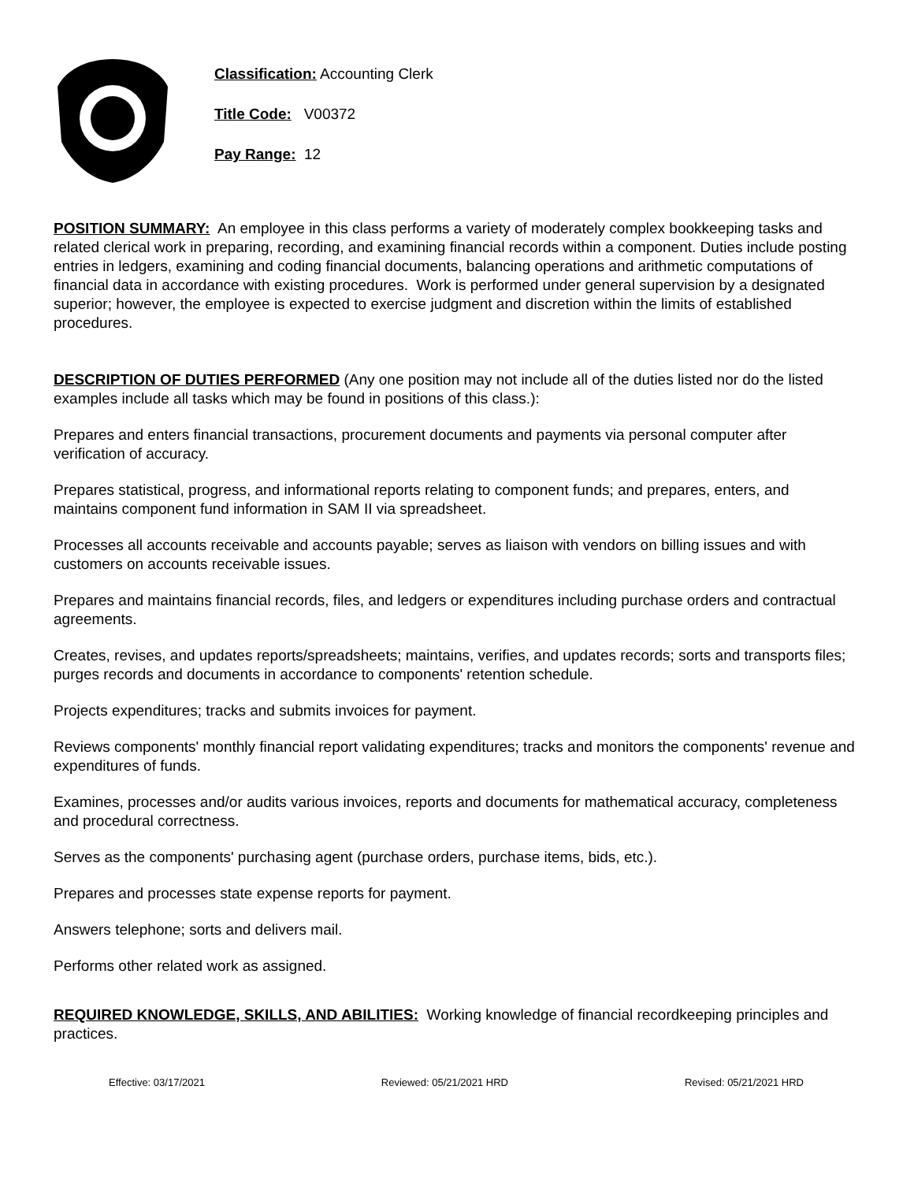Classification: Accounting Clerk
Title Code: V00372
Pay Range: 12
POSITION SUMMARY: An employee in this class performs a variety of moderately complex bookkeeping tasks and related clerical work in preparing, recording, and examining financial records within a component. Duties include posting entries in ledgers, examining and coding financial documents, balancing operations and arithmetic computations of financial data in accordance with existing procedures. Work is performed under general supervision by a designated superior; however, the employee is expected to exercise judgment and discretion within the limits of established procedures.
DESCRIPTION OF DUTIES PERFORMED (Any one position may not include all of the duties listed nor do the listed examples include all tasks which may be found in positions of this class.):
Prepares and enters financial transactions, procurement documents and payments via personal computer after verification of accuracy.
Prepares statistical, progress, and informational reports relating to component funds; and prepares, enters, and maintains component fund information in SAM II via spreadsheet.
Processes all accounts receivable and accounts payable; serves as liaison with vendors on billing issues and with customers on accounts receivable issues.
Prepares and maintains financial records, files, and ledgers or expenditures including purchase orders and contractual agreements.
Creates, revises, and updates reports/spreadsheets; maintains, verifies, and updates records; sorts and transports files; purges records and documents in accordance to components' retention schedule.
Projects expenditures; tracks and submits invoices for payment.
Reviews components' monthly financial report validating expenditures; tracks and monitors the components' revenue and expenditures of funds.
Examines, processes and/or audits various invoices, reports and documents for mathematical accuracy, completeness and procedural correctness.
Serves as the components' purchasing agent (purchase orders, purchase items, bids, etc.).
Prepares and processes state expense reports for payment.
Answers telephone; sorts and delivers mail.
Performs other related work as assigned.
REQUIRED KNOWLEDGE, SKILLS, AND ABILITIES: Working knowledge of financial recordkeeping principles and practices.
Effective: 03/17/2021 Reviewed: 05/21/2021 HRD Revised: 05/21/2021 HRD